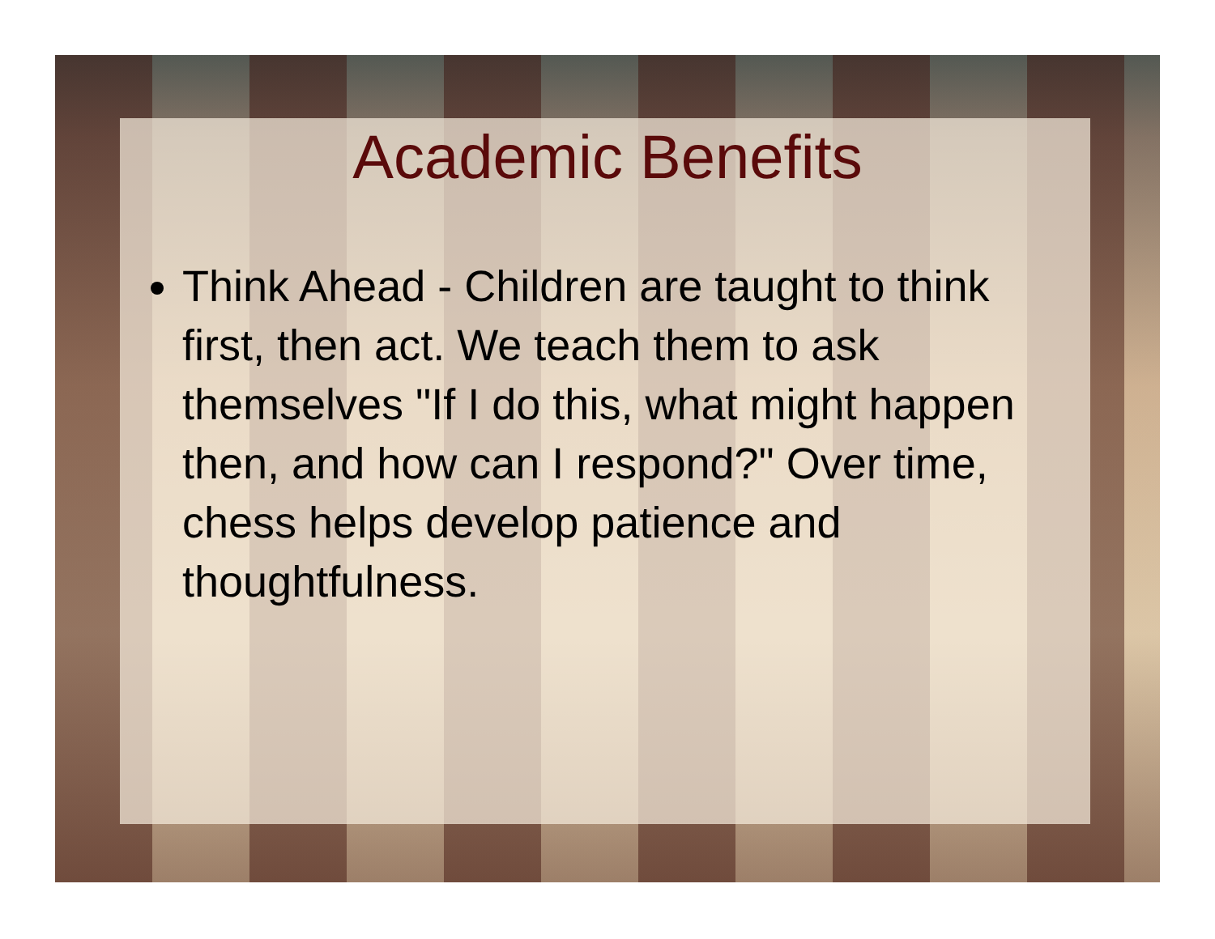Academic Benefits
Think Ahead - Children are taught to think first, then act. We teach them to ask themselves "If I do this, what might happen then, and how can I respond?" Over time, chess helps develop patience and thoughtfulness.